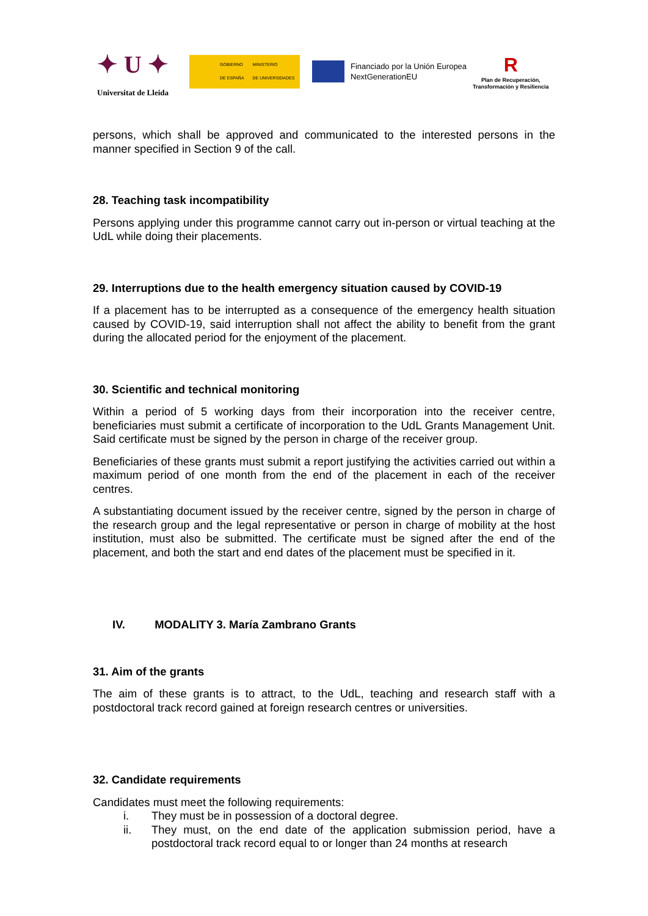✦ U ✦
Universitat de Lleida
GOBIERNO
DE ESPAÑA MINISTERIO
DE UNIVERSIDADES
Financiado por la Unión Europea
NextGenerationEU
R
Plan de Recuperación,
Transformación y Resiliencia
persons, which shall be approved and communicated to the interested persons in the manner specified in Section 9 of the call.
28. Teaching task incompatibility
Persons applying under this programme cannot carry out in-person or virtual teaching at the UdL while doing their placements.
29. Interruptions due to the health emergency situation caused by COVID-19
If a placement has to be interrupted as a consequence of the emergency health situation caused by COVID-19, said interruption shall not affect the ability to benefit from the grant during the allocated period for the enjoyment of the placement.
30. Scientific and technical monitoring
Within a period of 5 working days from their incorporation into the receiver centre, beneficiaries must submit a certificate of incorporation to the UdL Grants Management Unit. Said certificate must be signed by the person in charge of the receiver group.
Beneficiaries of these grants must submit a report justifying the activities carried out within a maximum period of one month from the end of the placement in each of the receiver centres.
A substantiating document issued by the receiver centre, signed by the person in charge of the research group and the legal representative or person in charge of mobility at the host institution, must also be submitted. The certificate must be signed after the end of the placement, and both the start and end dates of the placement must be specified in it.
IV. MODALITY 3. María Zambrano Grants
31. Aim of the grants
The aim of these grants is to attract, to the UdL, teaching and research staff with a postdoctoral track record gained at foreign research centres or universities.
32. Candidate requirements
Candidates must meet the following requirements:
i. They must be in possession of a doctoral degree.
ii. They must, on the end date of the application submission period, have a postdoctoral track record equal to or longer than 24 months at research